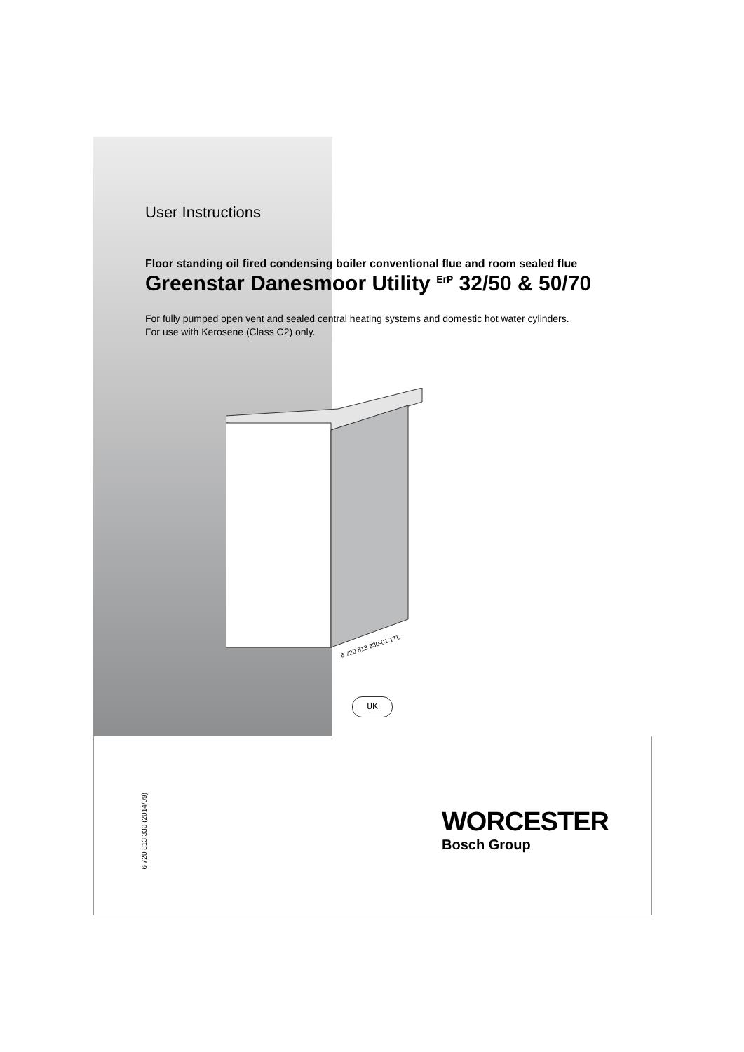User Instructions
Floor standing oil fired condensing boiler conventional flue and room sealed flue
Greenstar Danesmoor Utility <sup>ErP</sup> 32/50 & 50/70
For fully pumped open vent and sealed central heating systems and domestic hot water cylinders.
For use with Kerosene (Class C2) only.
6 720 813 330-01.1TL
UK
6 720 813 330 (2014/09)
WORCESTER
Bosch Group